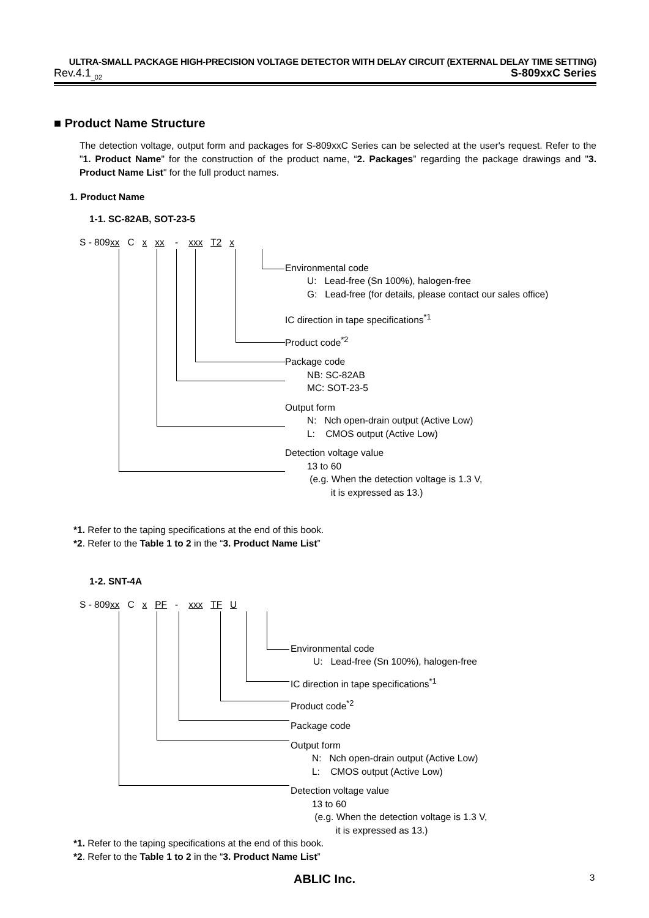ULTRA-SMALL PACKAGE HIGH-PRECISION VOLTAGE DETECTOR WITH DELAY CIRCUIT (EXTERNAL DELAY TIME SETTING)
Rev.4.1<sub>_02</sub> S-809xxC Series
■ Product Name Structure
The detection voltage, output form and packages for S-809xxC Series can be selected at the user's request. Refer to the "1. Product Name" for the construction of the product name, “2. Packages” regarding the package drawings and "3. Product Name List" for the full product names.
1. Product Name
1-1. SC-82AB, SOT-23-5
S - 809xx C x xx - xxx T2 x
Environmental code
U: Lead-free (Sn 100%), halogen-free
G: Lead-free (for details, please contact our sales office)
IC direction in tape specifications<sup>*1</sup>
Product code<sup>*2</sup>
Package code
NB: SC-82AB
MC: SOT-23-5
Output form
N: Nch open-drain output (Active Low)
L: CMOS output (Active Low)
Detection voltage value
13 to 60
(e.g. When the detection voltage is 1.3 V,
it is expressed as 13.)
*1. Refer to the taping specifications at the end of this book.
*2. Refer to the Table 1 to 2 in the “3. Product Name List”
1-2. SNT-4A
S - 809xx C x PF - xxx TF U
Environmental code
U: Lead-free (Sn 100%), halogen-free
IC direction in tape specifications<sup>*1</sup>
Product code<sup>*2</sup>
Package code
Output form
N: Nch open-drain output (Active Low)
L: CMOS output (Active Low)
Detection voltage value
13 to 60
(e.g. When the detection voltage is 1.3 V,
it is expressed as 13.)
*1. Refer to the taping specifications at the end of this book.
*2. Refer to the Table 1 to 2 in the “3. Product Name List”
ABLIC Inc. 3